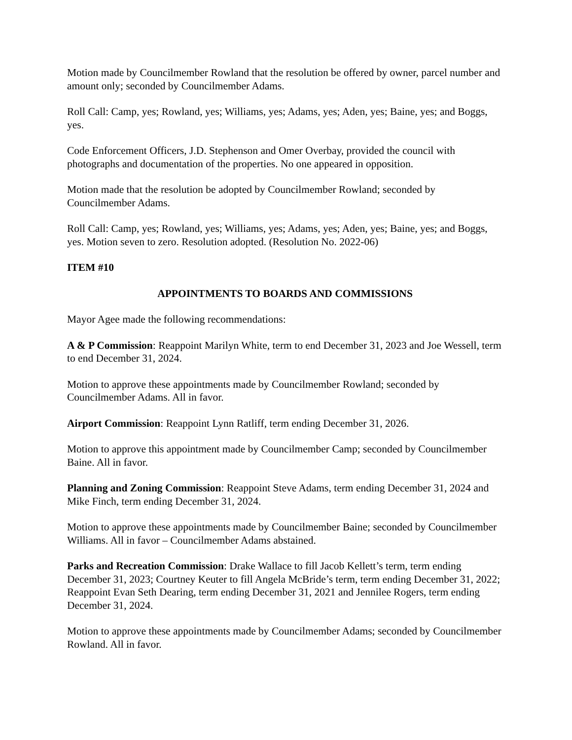Motion made by Councilmember Rowland that the resolution be offered by owner, parcel number and amount only; seconded by Councilmember Adams.
Roll Call: Camp, yes; Rowland, yes; Williams, yes; Adams, yes; Aden, yes; Baine, yes; and Boggs, yes.
Code Enforcement Officers, J.D. Stephenson and Omer Overbay, provided the council with photographs and documentation of the properties. No one appeared in opposition.
Motion made that the resolution be adopted by Councilmember Rowland; seconded by Councilmember Adams.
Roll Call: Camp, yes; Rowland, yes; Williams, yes; Adams, yes; Aden, yes; Baine, yes; and Boggs, yes. Motion seven to zero. Resolution adopted. (Resolution No. 2022-06)
ITEM #10
APPOINTMENTS TO BOARDS AND COMMISSIONS
Mayor Agee made the following recommendations:
A & P Commission: Reappoint Marilyn White, term to end December 31, 2023 and Joe Wessell, term to end December 31, 2024.
Motion to approve these appointments made by Councilmember Rowland; seconded by Councilmember Adams. All in favor.
Airport Commission: Reappoint Lynn Ratliff, term ending December 31, 2026.
Motion to approve this appointment made by Councilmember Camp; seconded by Councilmember Baine. All in favor.
Planning and Zoning Commission: Reappoint Steve Adams, term ending December 31, 2024 and Mike Finch, term ending December 31, 2024.
Motion to approve these appointments made by Councilmember Baine; seconded by Councilmember Williams. All in favor – Councilmember Adams abstained.
Parks and Recreation Commission: Drake Wallace to fill Jacob Kellett’s term, term ending December 31, 2023; Courtney Keuter to fill Angela McBride’s term, term ending December 31, 2022; Reappoint Evan Seth Dearing, term ending December 31, 2021 and Jennilee Rogers, term ending December 31, 2024.
Motion to approve these appointments made by Councilmember Adams; seconded by Councilmember Rowland. All in favor.